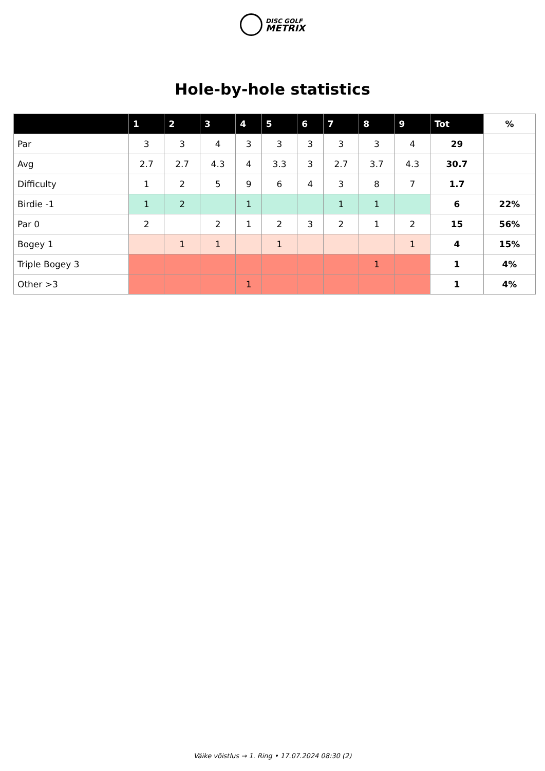DISC GOLF
METRIX
Hole-by-hole statistics
| | 1 | 2 | 3 | 4 | 5 | 6 | 7 | 8 | 9 | Tot | % |
| --- | --- | --- | --- | --- | --- | --- | --- | --- | --- | --- | --- |
| Par | 3 | 3 | 4 | 3 | 3 | 3 | 3 | 3 | 4 | 29 | |
| Avg | 2.7 | 2.7 | 4.3 | 4 | 3.3 | 3 | 2.7 | 3.7 | 4.3 | 30.7 | |
| Difficulty | 1 | 2 | 5 | 9 | 6 | 4 | 3 | 8 | 7 | 1.7 | |
| Birdie -1 | 1 | 2 | | 1 | | | 1 | 1 | | 6 | 22% |
| Par 0 | 2 | | 2 | 1 | 2 | 3 | 2 | 1 | 2 | 15 | 56% |
| Bogey 1 | | 1 | 1 | | 1 | | | | 1 | 4 | 15% |
| Triple Bogey 3 | | | | | | | | 1 | | 1 | 4% |
| Other >3 | | | | 1 | | | | | | 1 | 4% |
Väike võistlus → 1. Ring • 17.07.2024 08:30 (2)